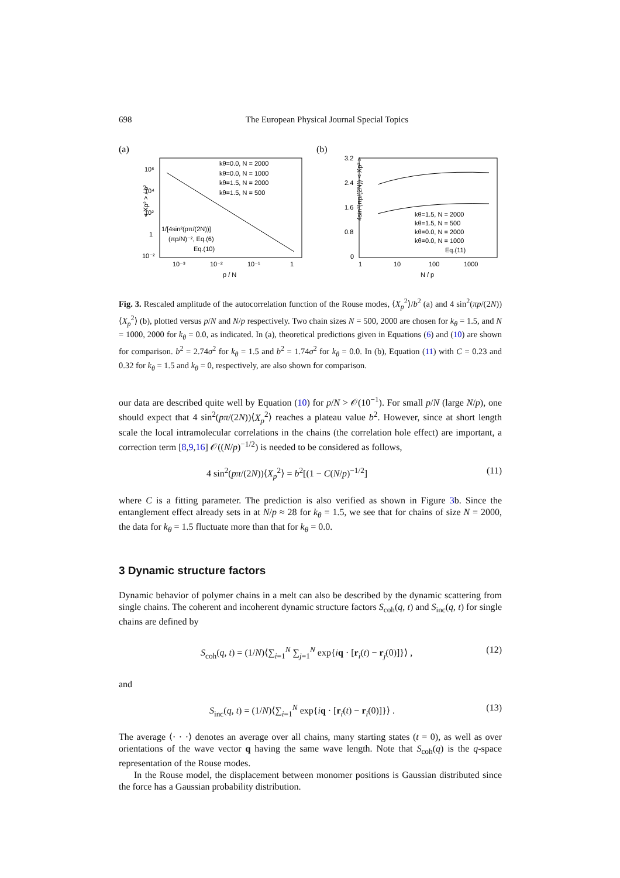698 The European Physical Journal Special Topics
(a)
kθ=0.0, N = 2000
kθ=0.0, N = 1000
kθ=1.5, N = 2000
kθ=1.5, N = 500
1/[4sin²(pπ/(2N))]
(πp/N)⁻², Eq.(6)
Eq.(10)
10⁶
10⁴
10²
1
10⁻²
10⁻³
10⁻²
10⁻¹
1
p / N
< Xp² > / b²
(b)
kθ=1.5, N = 2000
kθ=1.5, N = 500
kθ=0.0, N = 2000
kθ=0.0, N = 1000
Eq.(11)
3.2
2.4
1.6
0.8
0
1
10
100
1000
N / p
4sin²(πp/(2N)) < Xp² >
Fig. 3. Rescaled amplitude of the autocorrelation function of the Rouse modes, ⟨X<sub>p</sub><sup>2</sup>⟩/b<sup>2</sup> (a) and 4 sin<sup>2</sup>(πp/(2N))⟨X<sub>p</sub><sup>2</sup>⟩ (b), plotted versus p/N and N/p respectively. Two chain sizes N = 500, 2000 are chosen for k<sub>θ</sub> = 1.5, and N = 1000, 2000 for k<sub>θ</sub> = 0.0, as indicated. In (a), theoretical predictions given in Equations (6) and (10) are shown for comparison. b<sup>2</sup> = 2.74σ<sup>2</sup> for k<sub>θ</sub> = 1.5 and b<sup>2</sup> = 1.74σ<sup>2</sup> for k<sub>θ</sub> = 0.0. In (b), Equation (11) with C = 0.23 and 0.32 for k<sub>θ</sub> = 1.5 and k<sub>θ</sub> = 0, respectively, are also shown for comparison.
our data are described quite well by Equation (10) for p/N > 𝒪(10<sup>−1</sup>). For small p/N (large N/p), one should expect that 4 sin<sup>2</sup>(pπ/(2N))⟨X<sub>p</sub><sup>2</sup>⟩ reaches a plateau value b<sup>2</sup>. However, since at short length scale the local intramolecular correlations in the chains (the correlation hole effect) are important, a correction term [8,9,16] 𝒪((N/p)<sup>−1/2</sup>) is needed to be considered as follows,
4 sin<sup>2</sup>(pπ/(2N))⟨X<sub>p</sub><sup>2</sup>⟩ = b<sup>2</sup>[(1 − C(N/p)<sup>−1/2</sup>] (11)
where C is a fitting parameter. The prediction is also verified as shown in Figure 3b. Since the entanglement effect already sets in at N/p ≈ 28 for k<sub>θ</sub> = 1.5, we see that for chains of size N = 2000, the data for k<sub>θ</sub> = 1.5 fluctuate more than that for k<sub>θ</sub> = 0.0.
3 Dynamic structure factors
Dynamic behavior of polymer chains in a melt can also be described by the dynamic scattering from single chains. The coherent and incoherent dynamic structure factors S<sub>coh</sub>(q, t) and S<sub>inc</sub>(q, t) for single chains are defined by
S<sub>coh</sub>(q, t) = (1/N)⟨∑<sub>i=1</sub><sup>N</sup> ∑<sub>j=1</sub><sup>N</sup> exp{iq · [r<sub>i</sub>(t) − r<sub>j</sub>(0)]}⟩ , (12)
and
S<sub>inc</sub>(q, t) = (1/N)⟨∑<sub>i=1</sub><sup>N</sup> exp{iq · [r<sub>i</sub>(t) − r<sub>i</sub>(0)]}⟩ . (13)
The average ⟨· · ·⟩ denotes an average over all chains, many starting states (t = 0), as well as over orientations of the wave vector q having the same wave length. Note that S<sub>coh</sub>(q) is the q-space representation of the Rouse modes.
In the Rouse model, the displacement between monomer positions is Gaussian distributed since the force has a Gaussian probability distribution.